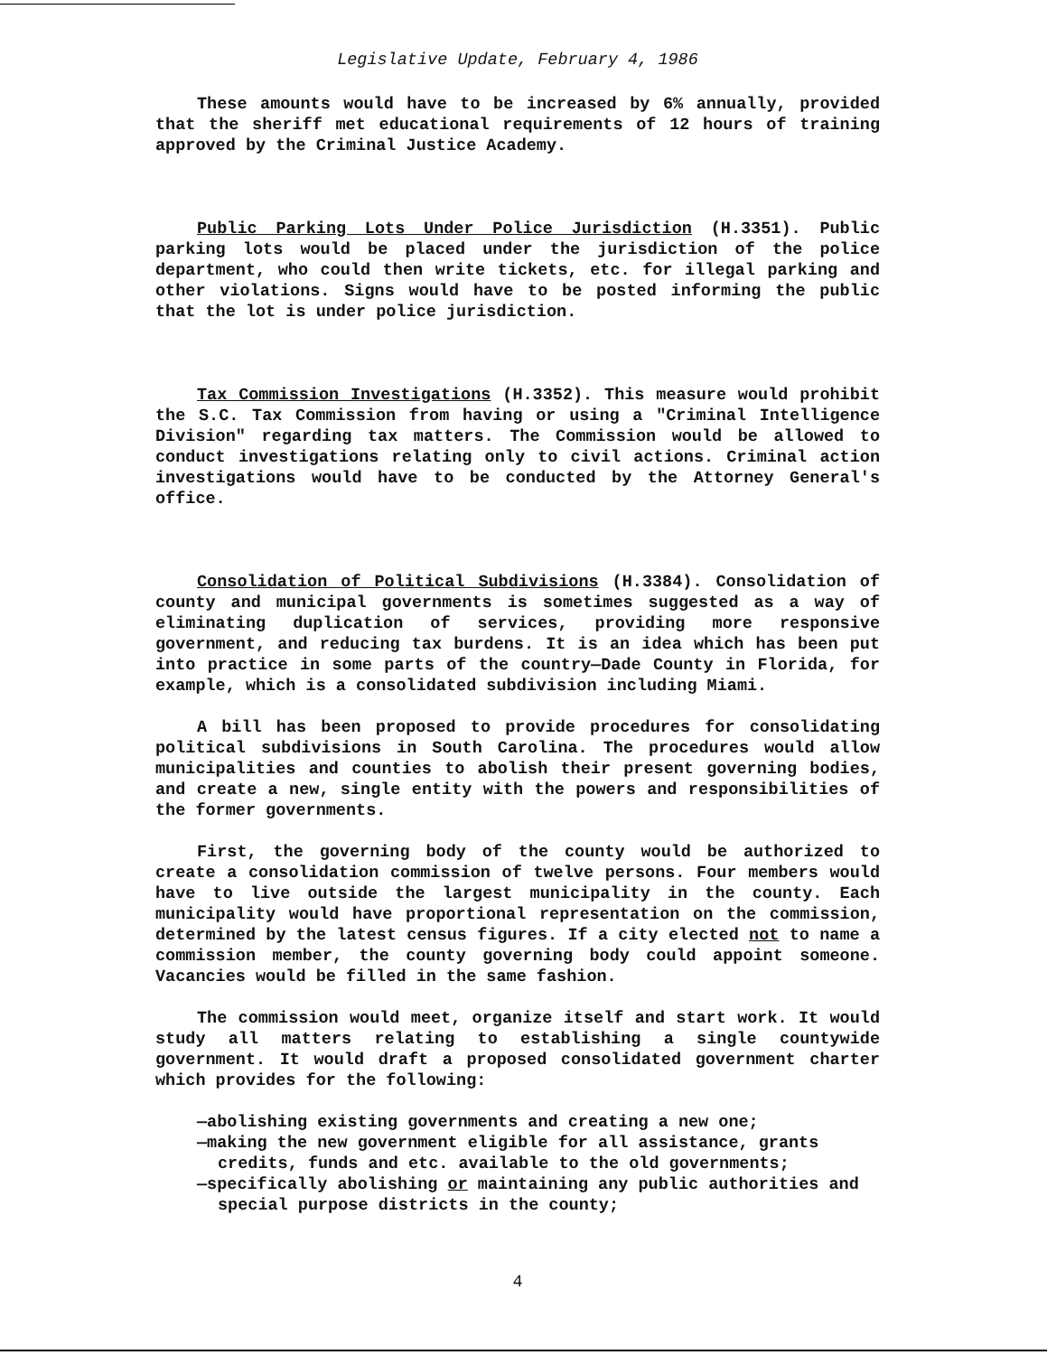Legislative Update, February 4, 1986
These amounts would have to be increased by 6% annually, provided that the sheriff met educational requirements of 12 hours of training approved by the Criminal Justice Academy.
Public Parking Lots Under Police Jurisdiction (H.3351). Public parking lots would be placed under the jurisdiction of the police department, who could then write tickets, etc. for illegal parking and other violations. Signs would have to be posted informing the public that the lot is under police jurisdiction.
Tax Commission Investigations (H.3352). This measure would prohibit the S.C. Tax Commission from having or using a "Criminal Intelligence Division" regarding tax matters. The Commission would be allowed to conduct investigations relating only to civil actions. Criminal action investigations would have to be conducted by the Attorney General's office.
Consolidation of Political Subdivisions (H.3384). Consolidation of county and municipal governments is sometimes suggested as a way of eliminating duplication of services, providing more responsive government, and reducing tax burdens. It is an idea which has been put into practice in some parts of the country—Dade County in Florida, for example, which is a consolidated subdivision including Miami.
A bill has been proposed to provide procedures for consolidating political subdivisions in South Carolina. The procedures would allow municipalities and counties to abolish their present governing bodies, and create a new, single entity with the powers and responsibilities of the former governments.
First, the governing body of the county would be authorized to create a consolidation commission of twelve persons. Four members would have to live outside the largest municipality in the county. Each municipality would have proportional representation on the commission, determined by the latest census figures. If a city elected not to name a commission member, the county governing body could appoint someone. Vacancies would be filled in the same fashion.
The commission would meet, organize itself and start work. It would study all matters relating to establishing a single countywide government. It would draft a proposed consolidated government charter which provides for the following:
—abolishing existing governments and creating a new one;
—making the new government eligible for all assistance, grants credits, funds and etc. available to the old governments;
—specifically abolishing or maintaining any public authorities and special purpose districts in the county;
4